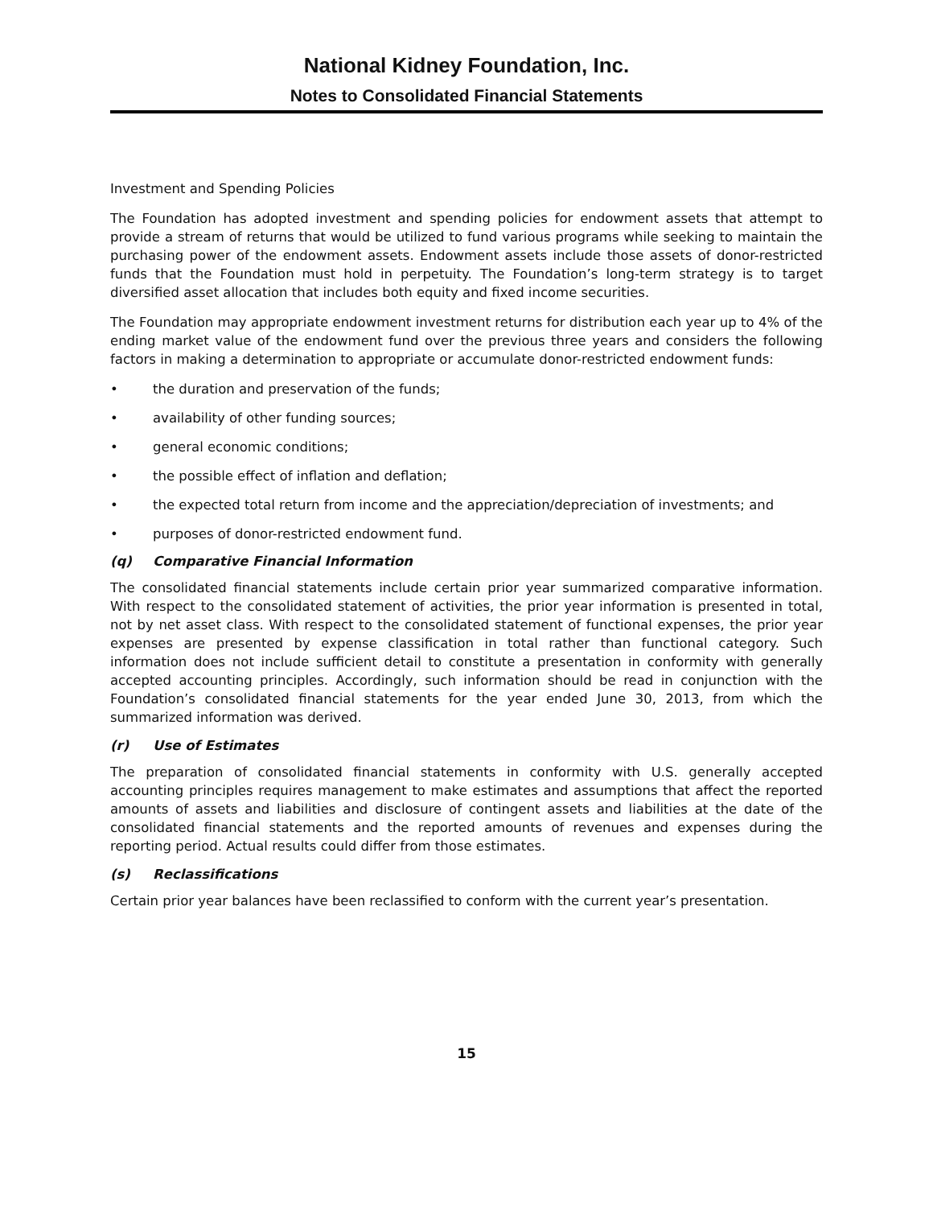National Kidney Foundation, Inc.
Notes to Consolidated Financial Statements
Investment and Spending Policies
The Foundation has adopted investment and spending policies for endowment assets that attempt to provide a stream of returns that would be utilized to fund various programs while seeking to maintain the purchasing power of the endowment assets. Endowment assets include those assets of donor-restricted funds that the Foundation must hold in perpetuity. The Foundation’s long-term strategy is to target diversified asset allocation that includes both equity and fixed income securities.
The Foundation may appropriate endowment investment returns for distribution each year up to 4% of the ending market value of the endowment fund over the previous three years and considers the following factors in making a determination to appropriate or accumulate donor-restricted endowment funds:
• the duration and preservation of the funds;
• availability of other funding sources;
• general economic conditions;
• the possible effect of inflation and deflation;
• the expected total return from income and the appreciation/depreciation of investments; and
• purposes of donor-restricted endowment fund.
(q) Comparative Financial Information
The consolidated financial statements include certain prior year summarized comparative information. With respect to the consolidated statement of activities, the prior year information is presented in total, not by net asset class. With respect to the consolidated statement of functional expenses, the prior year expenses are presented by expense classification in total rather than functional category. Such information does not include sufficient detail to constitute a presentation in conformity with generally accepted accounting principles. Accordingly, such information should be read in conjunction with the Foundation’s consolidated financial statements for the year ended June 30, 2013, from which the summarized information was derived.
(r) Use of Estimates
The preparation of consolidated financial statements in conformity with U.S. generally accepted accounting principles requires management to make estimates and assumptions that affect the reported amounts of assets and liabilities and disclosure of contingent assets and liabilities at the date of the consolidated financial statements and the reported amounts of revenues and expenses during the reporting period. Actual results could differ from those estimates.
(s) Reclassifications
Certain prior year balances have been reclassified to conform with the current year’s presentation.
15